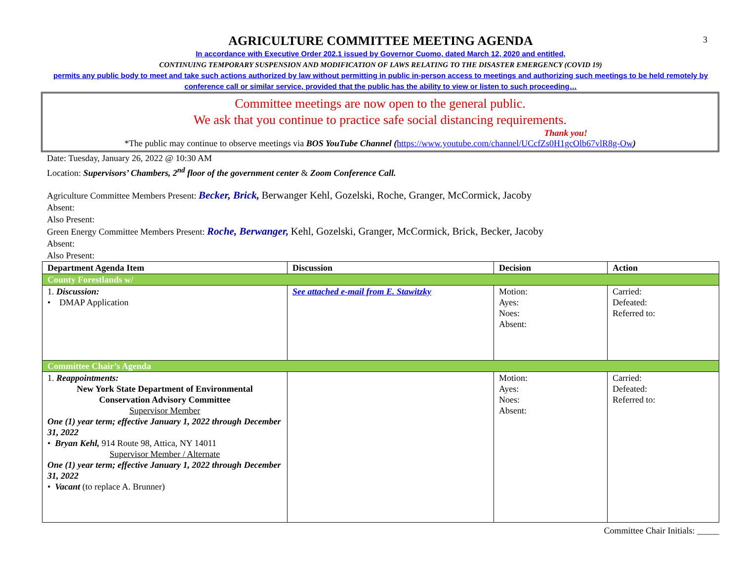3
AGRICULTURE COMMITTEE MEETING AGENDA
In accordance with Executive Order 202.1 issued by Governor Cuomo, dated March 12, 2020 and entitled,
CONTINUING TEMPORARY SUSPENSION AND MODIFICATION OF LAWS RELATING TO THE DISASTER EMERGENCY (COVID 19)
permits any public body to meet and take such actions authorized by law without permitting in public in-person access to meetings and authorizing such meetings to be held remotely by conference call or similar service, provided that the public has the ability to view or listen to such proceeding…
Committee meetings are now open to the general public.
We ask that you continue to practice safe social distancing requirements.
Thank you!
*The public may continue to observe meetings via BOS YouTube Channel (https://www.youtube.com/channel/UCcfZs0H1gcOlb67vlR8g-Ow)
Date: Tuesday, January 26, 2022 @ 10:30 AM
Location: Supervisors’ Chambers, 2<sup>nd</sup> floor of the government center & Zoom Conference Call.
Agriculture Committee Members Present: Becker, Brick, Berwanger Kehl, Gozelski, Roche, Granger, McCormick, Jacoby
Absent:
Also Present:
Green Energy Committee Members Present: Roche, Berwanger, Kehl, Gozelski, Granger, McCormick, Brick, Becker, Jacoby
Absent:
Also Present:
| Department Agenda Item | Discussion | Decision | Action |
| --- | --- | --- | --- |
| County Forestlands w/ | | | |
| 1. Discussion: • DMAP Application | See attached e-mail from E. Stawitzky | Motion: Ayes: Noes: Absent: | Carried: Defeated: Referred to: |
| Committee Chair’s Agenda | | | |
| 1. Reappointments: New York State Department of Environmental Conservation Advisory Committee Supervisor Member One (1) year term; effective January 1, 2022 through December 31, 2022 • Bryan Kehl, 914 Route 98, Attica, NY 14011 Supervisor Member / Alternate One (1) year term; effective January 1, 2022 through December 31, 2022 • Vacant (to replace A. Brunner) | | Motion: Ayes: Noes: Absent: | Carried: Defeated: Referred to: |
Committee Chair Initials: _____